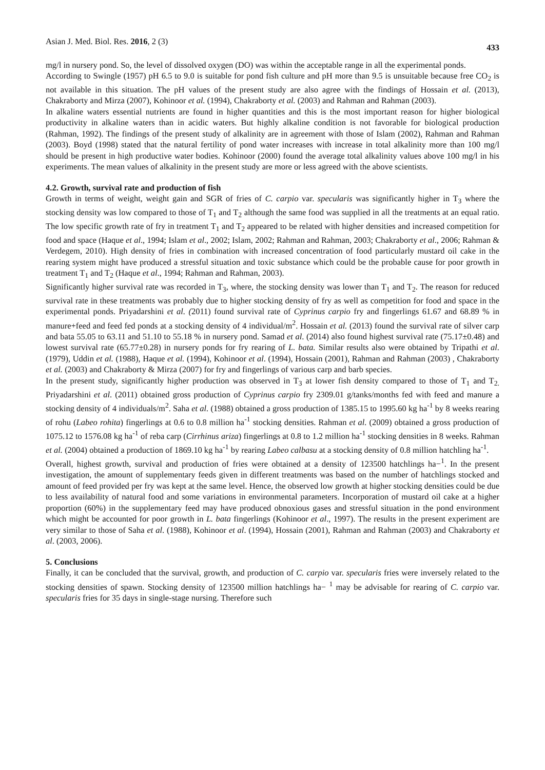Asian J. Med. Biol. Res. 2016, 2 (3) 433
mg/l in nursery pond. So, the level of dissolved oxygen (DO) was within the acceptable range in all the experimental ponds.
According to Swingle (1957) pH 6.5 to 9.0 is suitable for pond fish culture and pH more than 9.5 is unsuitable because free CO<sub>2</sub> is not available in this situation. The pH values of the present study are also agree with the findings of Hossain et al. (2013), Chakraborty and Mirza (2007), Kohinoor et al. (1994), Chakraborty et al. (2003) and Rahman and Rahman (2003).
In alkaline waters essential nutrients are found in higher quantities and this is the most important reason for higher biological productivity in alkaline waters than in acidic waters. But highly alkaline condition is not favorable for biological production (Rahman, 1992). The findings of the present study of alkalinity are in agreement with those of Islam (2002), Rahman and Rahman (2003). Boyd (1998) stated that the natural fertility of pond water increases with increase in total alkalinity more than 100 mg/l should be present in high productive water bodies. Kohinoor (2000) found the average total alkalinity values above 100 mg/l in his experiments. The mean values of alkalinity in the present study are more or less agreed with the above scientists.
4.2. Growth, survival rate and production of fish
Growth in terms of weight, weight gain and SGR of fries of C. carpio var. specularis was significantly higher in T<sub>3</sub> where the stocking density was low compared to those of T<sub>1</sub> and T<sub>2</sub> although the same food was supplied in all the treatments at an equal ratio. The low specific growth rate of fry in treatment T<sub>1</sub> and T<sub>2</sub> appeared to be related with higher densities and increased competition for food and space (Haque et al., 1994; Islam et al., 2002; Islam, 2002; Rahman and Rahman, 2003; Chakraborty et al., 2006; Rahman & Verdegem, 2010). High density of fries in combination with increased concentration of food particularly mustard oil cake in the rearing system might have produced a stressful situation and toxic substance which could be the probable cause for poor growth in treatment T<sub>1</sub> and T<sub>2</sub> (Haque et al., 1994; Rahman and Rahman, 2003).
Significantly higher survival rate was recorded in T<sub>3</sub>, where, the stocking density was lower than T<sub>1</sub> and T<sub>2</sub>. The reason for reduced survival rate in these treatments was probably due to higher stocking density of fry as well as competition for food and space in the experimental ponds. Priyadarshini et al. (2011) found survival rate of Cyprinus carpio fry and fingerlings 61.67 and 68.89 % in manure+feed and feed fed ponds at a stocking density of 4 individual/m<sup>2</sup>. Hossain et al. (2013) found the survival rate of silver carp and bata 55.05 to 63.11 and 51.10 to 55.18 % in nursery pond. Samad et al. (2014) also found highest survival rate (75.17±0.48) and lowest survival rate (65.77±0.28) in nursery ponds for fry rearing of L. bata. Similar results also were obtained by Tripathi et al. (1979), Uddin et al. (1988), Haque et al. (1994), Kohinoor et al. (1994), Hossain (2001), Rahman and Rahman (2003) , Chakraborty et al. (2003) and Chakraborty & Mirza (2007) for fry and fingerlings of various carp and barb species.
In the present study, significantly higher production was observed in T<sub>3</sub> at lower fish density compared to those of T<sub>1</sub> and T<sub>2.</sub> Priyadarshini et al. (2011) obtained gross production of Cyprinus carpio fry 2309.01 g/tanks/months fed with feed and manure a stocking density of 4 individuals/m<sup>2</sup>. Saha et al. (1988) obtained a gross production of 1385.15 to 1995.60 kg ha<sup>-1</sup> by 8 weeks rearing of rohu (Labeo rohita) fingerlings at 0.6 to 0.8 million ha<sup>-1</sup> stocking densities. Rahman et al. (2009) obtained a gross production of 1075.12 to 1576.08 kg ha<sup>-1</sup> of reba carp (Cirrhinus ariza) fingerlings at 0.8 to 1.2 million ha<sup>-1</sup> stocking densities in 8 weeks. Rahman et al. (2004) obtained a production of 1869.10 kg ha<sup>-1</sup> by rearing Labeo calbasu at a stocking density of 0.8 million hatchling ha<sup>-1</sup>.
Overall, highest growth, survival and production of fries were obtained at a density of 123500 hatchlings ha−<sup>1</sup>. In the present investigation, the amount of supplementary feeds given in different treatments was based on the number of hatchlings stocked and amount of feed provided per fry was kept at the same level. Hence, the observed low growth at higher stocking densities could be due to less availability of natural food and some variations in environmental parameters. Incorporation of mustard oil cake at a higher proportion (60%) in the supplementary feed may have produced obnoxious gases and stressful situation in the pond environment which might be accounted for poor growth in L. bata fingerlings (Kohinoor et al., 1997). The results in the present experiment are very similar to those of Saha et al. (1988), Kohinoor et al. (1994), Hossain (2001), Rahman and Rahman (2003) and Chakraborty et al. (2003, 2006).
5. Conclusions
Finally, it can be concluded that the survival, growth, and production of C. carpio var. specularis fries were inversely related to the stocking densities of spawn. Stocking density of 123500 million hatchlings ha− <sup>1</sup> may be advisable for rearing of C. carpio var. specularis fries for 35 days in single-stage nursing. Therefore such